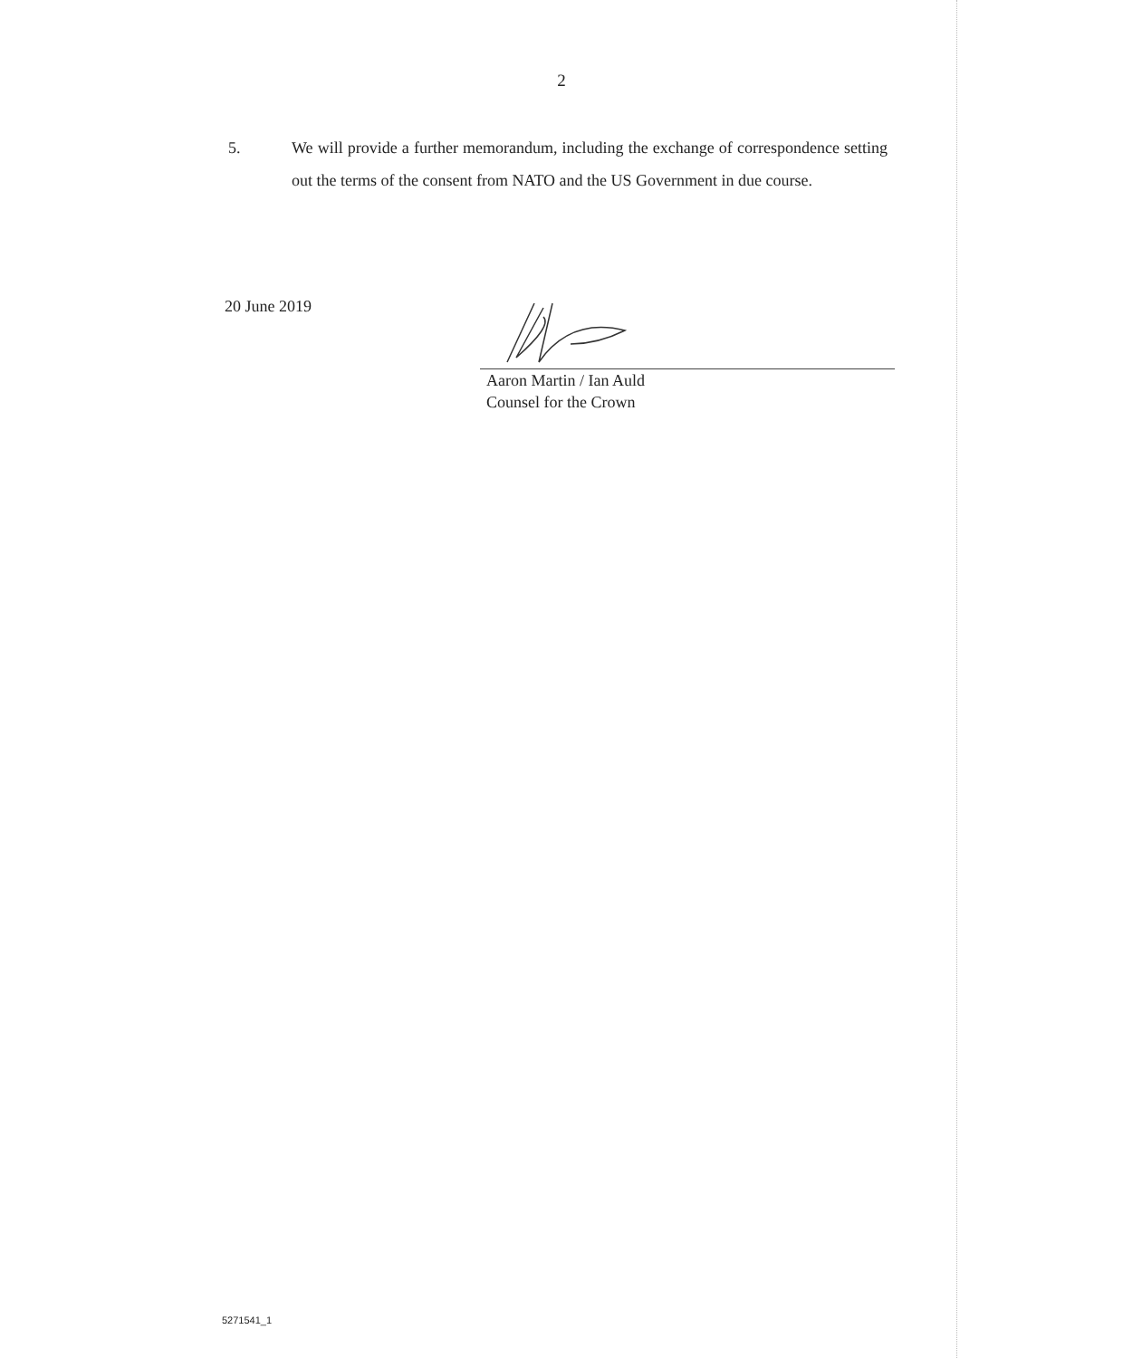2
5. We will provide a further memorandum, including the exchange of correspondence setting out the terms of the consent from NATO and the US Government in due course.
20 June 2019
Aaron Martin / Ian Auld
Counsel for the Crown
5271541_1